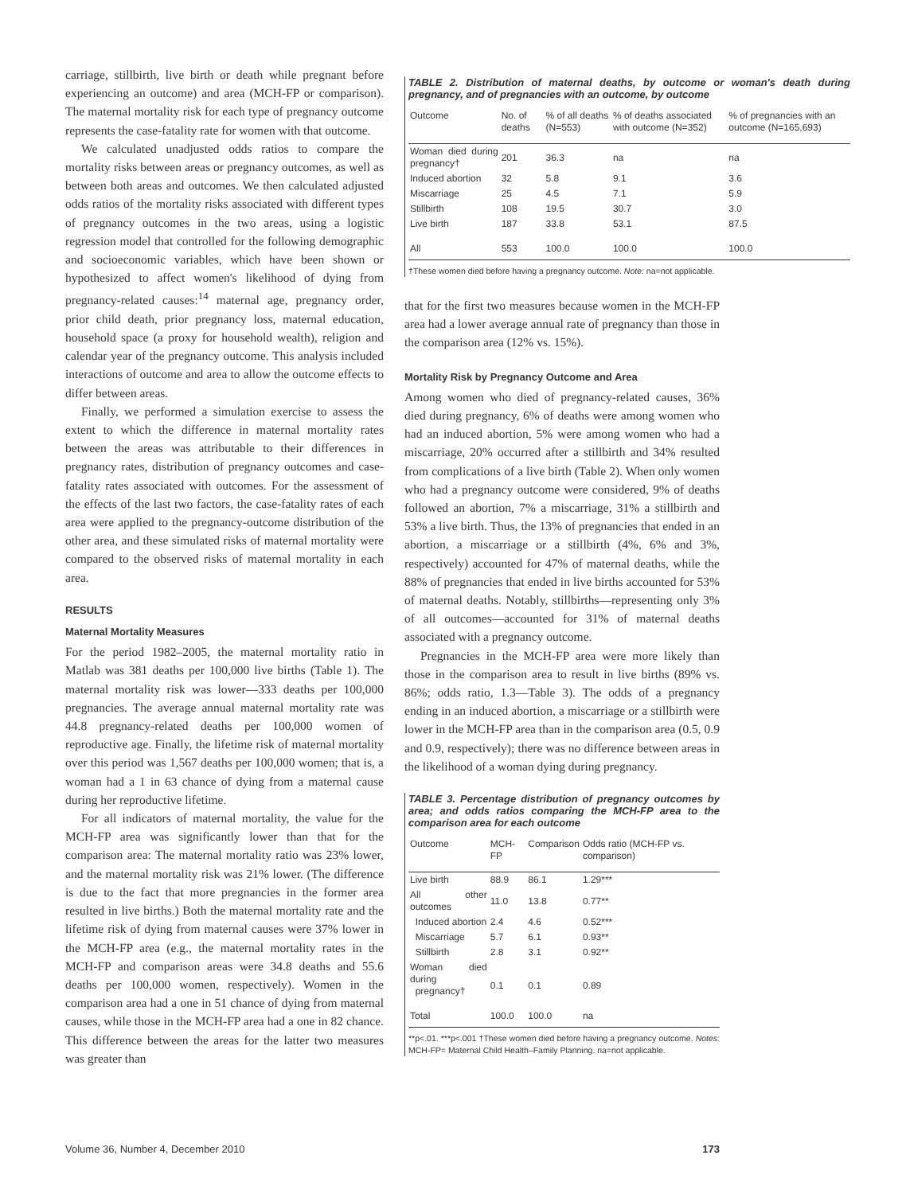carriage, stillbirth, live birth or death while pregnant before experiencing an outcome) and area (MCH-FP or comparison). The maternal mortality risk for each type of pregnancy outcome represents the case-fatality rate for women with that outcome.
We calculated unadjusted odds ratios to compare the mortality risks between areas or pregnancy outcomes, as well as between both areas and outcomes. We then calculated adjusted odds ratios of the mortality risks associated with different types of pregnancy outcomes in the two areas, using a logistic regression model that controlled for the following demographic and socioeconomic variables, which have been shown or hypothesized to affect women's likelihood of dying from pregnancy-related causes:<sup>14</sup> maternal age, pregnancy order, prior child death, prior pregnancy loss, maternal education, household space (a proxy for household wealth), religion and calendar year of the pregnancy outcome. This analysis included interactions of outcome and area to allow the outcome effects to differ between areas.
Finally, we performed a simulation exercise to assess the extent to which the difference in maternal mortality rates between the areas was attributable to their differences in pregnancy rates, distribution of pregnancy outcomes and case-fatality rates associated with outcomes. For the assessment of the effects of the last two factors, the case-fatality rates of each area were applied to the pregnancy-outcome distribution of the other area, and these simulated risks of maternal mortality were compared to the observed risks of maternal mortality in each area.
RESULTS
Maternal Mortality Measures
For the period 1982–2005, the maternal mortality ratio in Matlab was 381 deaths per 100,000 live births (Table 1). The maternal mortality risk was lower—333 deaths per 100,000 pregnancies. The average annual maternal mortality rate was 44.8 pregnancy-related deaths per 100,000 women of reproductive age. Finally, the lifetime risk of maternal mortality over this period was 1,567 deaths per 100,000 women; that is, a woman had a 1 in 63 chance of dying from a maternal cause during her reproductive lifetime.
For all indicators of maternal mortality, the value for the MCH-FP area was significantly lower than that for the comparison area: The maternal mortality ratio was 23% lower, and the maternal mortality risk was 21% lower. (The difference is due to the fact that more pregnancies in the former area resulted in live births.) Both the maternal mortality rate and the lifetime risk of dying from maternal causes were 37% lower in the MCH-FP area (e.g., the maternal mortality rates in the MCH-FP and comparison areas were 34.8 deaths and 55.6 deaths per 100,000 women, respectively). Women in the comparison area had a one in 51 chance of dying from maternal causes, while those in the MCH-FP area had a one in 82 chance. This difference between the areas for the latter two measures was greater than
TABLE 2. Distribution of maternal deaths, by outcome or woman's death during pregnancy, and of pregnancies with an outcome, by outcome
| Outcome | No. of deaths | % of all deaths (N=553) | % of deaths associated with outcome (N=352) | % of pregnancies with an outcome (N=165,693) |
| --- | --- | --- | --- | --- |
| Woman died during pregnancy† | 201 | 36.3 | na | na |
| Induced abortion | 32 | 5.8 | 9.1 | 3.6 |
| Miscarriage | 25 | 4.5 | 7.1 | 5.9 |
| Stillbirth | 108 | 19.5 | 30.7 | 3.0 |
| Live birth | 187 | 33.8 | 53.1 | 87.5 |
| All | 553 | 100.0 | 100.0 | 100.0 |
†These women died before having a pregnancy outcome. Note: na=not applicable.
that for the first two measures because women in the MCH-FP area had a lower average annual rate of pregnancy than those in the comparison area (12% vs. 15%).
Mortality Risk by Pregnancy Outcome and Area
Among women who died of pregnancy-related causes, 36% died during pregnancy, 6% of deaths were among women who had an induced abortion, 5% were among women who had a miscarriage, 20% occurred after a stillbirth and 34% resulted from complications of a live birth (Table 2). When only women who had a pregnancy outcome were considered, 9% of deaths followed an abortion, 7% a miscarriage, 31% a stillbirth and 53% a live birth. Thus, the 13% of pregnancies that ended in an abortion, a miscarriage or a stillbirth (4%, 6% and 3%, respectively) accounted for 47% of maternal deaths, while the 88% of pregnancies that ended in live births accounted for 53% of maternal deaths. Notably, stillbirths—representing only 3% of all outcomes—accounted for 31% of maternal deaths associated with a pregnancy outcome.
Pregnancies in the MCH-FP area were more likely than those in the comparison area to result in live births (89% vs. 86%; odds ratio, 1.3—Table 3). The odds of a pregnancy ending in an induced abortion, a miscarriage or a stillbirth were lower in the MCH-FP area than in the comparison area (0.5, 0.9 and 0.9, respectively); there was no difference between areas in the likelihood of a woman dying during pregnancy.
TABLE 3. Percentage distribution of pregnancy outcomes by area; and odds ratios comparing the MCH-FP area to the comparison area for each outcome
| Outcome | MCH-FP | Comparison | Odds ratio (MCH-FP vs. comparison) |
| --- | --- | --- | --- |
| Live birth | 88.9 | 86.1 | 1.29*** |
| All other outcomes | 11.0 | 13.8 | 0.77** |
| Induced abortion | 2.4 | 4.6 | 0.52*** |
| Miscarriage | 5.7 | 6.1 | 0.93** |
| Stillbirth | 2.8 | 3.1 | 0.92** |
| Woman died during pregnancy† | 0.1 | 0.1 | 0.89 |
| Total | 100.0 | 100.0 | na |
**p<.01. ***p<.001 †These women died before having a pregnancy outcome. Notes: MCH-FP= Maternal Child Health–Family Planning. na=not applicable.
Volume 36, Number 4, December 2010 173